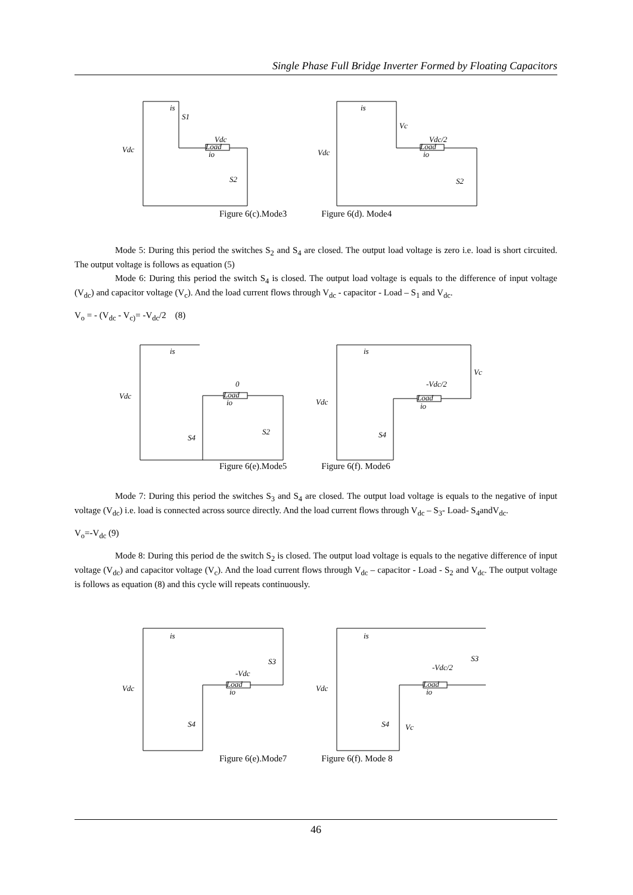Single Phase Full Bridge Inverter Formed by Floating Capacitors
Vdc
Vdc
Load
S1
S2
is
io
Vdc
Vc
Vdc/2
Load
S2
is
io
Figure 6(c).Mode3 Figure 6(d). Mode4
Mode 5: During this period the switches S<sub>2</sub> and S<sub>4</sub> are closed. The output load voltage is zero i.e. load is short circuited. The output voltage is follows as equation (5)
Mode 6: During this period the switch S<sub>4</sub> is closed. The output load voltage is equals to the difference of input voltage (V<sub>dc</sub>) and capacitor voltage (V<sub>c</sub>). And the load current flows through V<sub>dc</sub> - capacitor - Load – S<sub>1</sub> and V<sub>dc</sub>.
V<sub>o</sub> = - (V<sub>dc</sub> - V<sub>c)</sub>= -V<sub>dc</sub>/2 (8)
Vdc
0
Load
S4
S2
is
io
Vdc
Vc
-Vdc/2
Load
S4
is
io
Figure 6(e).Mode5 Figure 6(f). Mode6
Mode 7: During this period the switches S<sub>3</sub> and S<sub>4</sub> are closed. The output load voltage is equals to the negative of input voltage (V<sub>dc</sub>) i.e. load is connected across source directly. And the load current flows through V<sub>dc</sub> – S<sub>3</sub>- Load- S<sub>4</sub>andV<sub>dc</sub>.
V<sub>o</sub>=-V<sub>dc</sub> (9)
Mode 8: During this period de the switch S<sub>2</sub> is closed. The output load voltage is equals to the negative difference of input voltage (V<sub>dc</sub>) and capacitor voltage (V<sub>c</sub>). And the load current flows through V<sub>dc</sub> – capacitor - Load - S<sub>2</sub> and V<sub>dc</sub>. The output voltage is follows as equation (8) and this cycle will repeats continuously.
Vdc
-Vdc
Load
S3
S4
is
io
Vdc
-Vdc/2
Load
S3
S4
Vc
is
io
Figure 6(e).Mode7 Figure 6(f). Mode 8
46